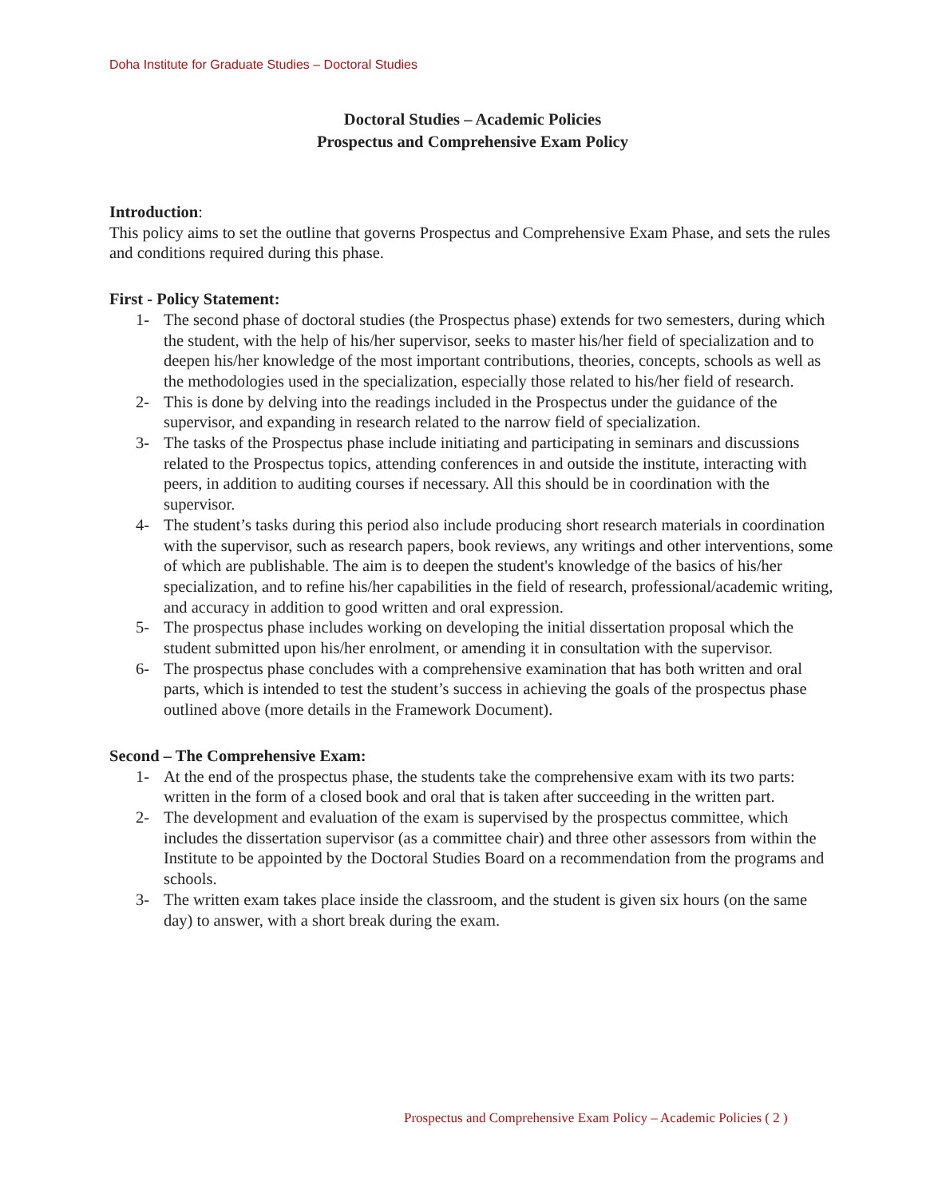Doha Institute for Graduate Studies – Doctoral Studies
Doctoral Studies – Academic Policies
Prospectus and Comprehensive Exam Policy
Introduction:
This policy aims to set the outline that governs Prospectus and Comprehensive Exam Phase, and sets the rules and conditions required during this phase.
First - Policy Statement:
1- The second phase of doctoral studies (the Prospectus phase) extends for two semesters, during which the student, with the help of his/her supervisor, seeks to master his/her field of specialization and to deepen his/her knowledge of the most important contributions, theories, concepts, schools as well as the methodologies used in the specialization, especially those related to his/her field of research.
2- This is done by delving into the readings included in the Prospectus under the guidance of the supervisor, and expanding in research related to the narrow field of specialization.
3- The tasks of the Prospectus phase include initiating and participating in seminars and discussions related to the Prospectus topics, attending conferences in and outside the institute, interacting with peers, in addition to auditing courses if necessary. All this should be in coordination with the supervisor.
4- The student’s tasks during this period also include producing short research materials in coordination with the supervisor, such as research papers, book reviews, any writings and other interventions, some of which are publishable. The aim is to deepen the student's knowledge of the basics of his/her specialization, and to refine his/her capabilities in the field of research, professional/academic writing, and accuracy in addition to good written and oral expression.
5- The prospectus phase includes working on developing the initial dissertation proposal which the student submitted upon his/her enrolment, or amending it in consultation with the supervisor.
6- The prospectus phase concludes with a comprehensive examination that has both written and oral parts, which is intended to test the student’s success in achieving the goals of the prospectus phase outlined above (more details in the Framework Document).
Second – The Comprehensive Exam:
1- At the end of the prospectus phase, the students take the comprehensive exam with its two parts: written in the form of a closed book and oral that is taken after succeeding in the written part.
2- The development and evaluation of the exam is supervised by the prospectus committee, which includes the dissertation supervisor (as a committee chair) and three other assessors from within the Institute to be appointed by the Doctoral Studies Board on a recommendation from the programs and schools.
3- The written exam takes place inside the classroom, and the student is given six hours (on the same day) to answer, with a short break during the exam.
Prospectus and Comprehensive Exam Policy – Academic Policies ( 2 )